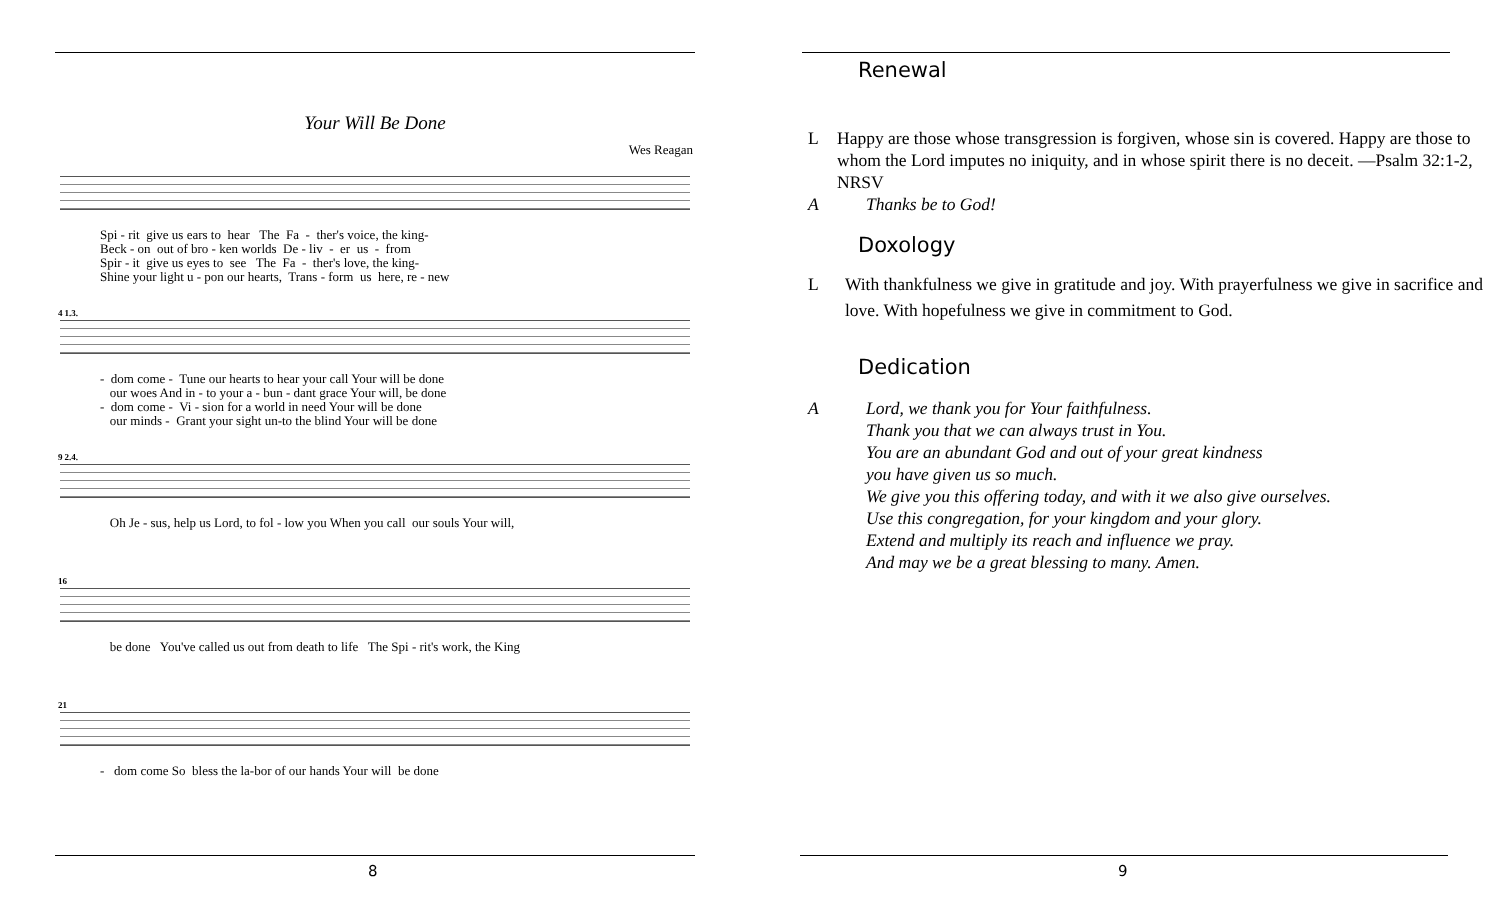Your Will Be Done
Wes Reagan
Spi - rit give us ears to hear The Fa - ther's voice, the king- Beck - on out of bro - ken worlds De - liv - er us - from Spir - it give us eyes to see The Fa - ther's love, the king- Shine your light u - pon our hearts, Trans - form us here, re - new
4 1.3.
- dom come - Tune our hearts to hear your call Your will be done our woes And in - to your a - bun - dant grace Your will, be done - dom come - Vi - sion for a world in need Your will be done our minds - Grant your sight un-to the blind Your will be done
9 2.4.
Oh Je - sus, help us Lord, to fol - low you When you call our souls Your will,
16
be done You've called us out from death to life The Spi - rit's work, the King
21
- dom come So bless the la-bor of our hands Your will be done
8
Renewal
L Happy are those whose transgression is forgiven, whose sin is covered. Happy are those to whom the Lord imputes no iniquity, and in whose spirit there is no deceit. —Psalm 32:1-2, NRSV
A Thanks be to God!
Doxology
L With thankfulness we give in gratitude and joy. With prayerfulness we give in sacrifice and love. With hopefulness we give in commitment to God.
Dedication
A Lord, we thank you for Your faithfulness.
Thank you that we can always trust in You.
You are an abundant God and out of your great kindness
you have given us so much.
We give you this offering today, and with it we also give ourselves.
Use this congregation, for your kingdom and your glory.
Extend and multiply its reach and influence we pray.
And may we be a great blessing to many. Amen.
9